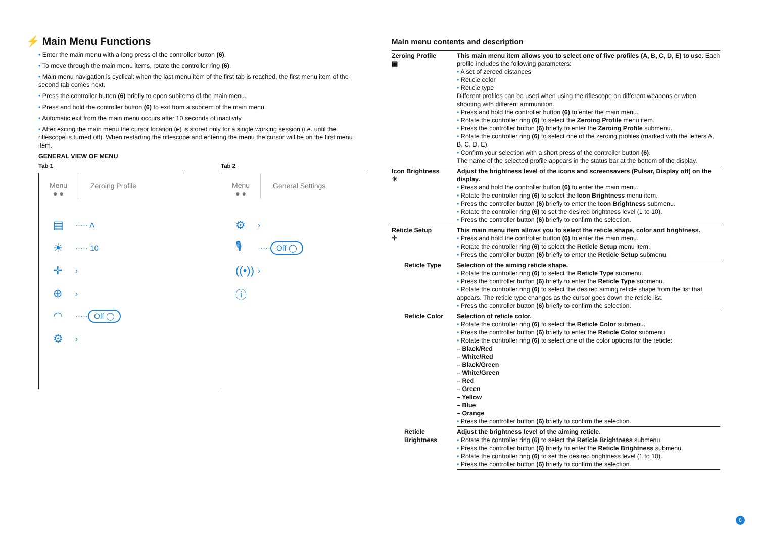⚡ Main Menu Functions
• Enter the main menu with a long press of the controller button (6).
• To move through the main menu items, rotate the controller ring (6).
• Main menu navigation is cyclical: when the last menu item of the first tab is reached, the first menu item of the second tab comes next.
• Press the controller button (6) briefly to open subitems of the main menu.
• Press and hold the controller button (6) to exit from a subitem of the main menu.
• Automatic exit from the main menu occurs after 10 seconds of inactivity.
• After exiting the main menu the cursor location (▸) is stored only for a single working session (i.e. until the riflescope is turned off). When restarting the riflescope and entering the menu the cursor will be on the first menu item.
GENERAL VIEW OF MENU
Tab 1
Menu
● ●
Zeroing Profile
▤ ····· A
☀ ····· 10
✛ ›
⊕ ›
◠ ····· Off ◯
⚙ ›
Tab 2
Menu
● ●
General Settings
⚙ ›
🎙 ····· Off ◯
((•)) ›
ⓘ
Main menu contents and description
| Zeroing Profile ▤ | This main menu item allows you to select one of five profiles (A, B, C, D, E) to use. Each profile includes the following parameters: • A set of zeroed distances • Reticle color • Reticle type Different profiles can be used when using the riflescope on different weapons or when shooting with different ammunition. • Press and hold the controller button (6) to enter the main menu. • Rotate the controller ring (6) to select the Zeroing Profile menu item. • Press the controller button (6) briefly to enter the Zeroing Profile submenu. • Rotate the controller ring (6) to select one of the zeroing profiles (marked with the letters A, B, C, D, E). • Confirm your selection with a short press of the controller button (6) . The name of the selected profile appears in the status bar at the bottom of the display. |
| Icon Brightness ☀ | Adjust the brightness level of the icons and screensavers (Pulsar, Display off) on the display. • Press and hold the controller button (6) to enter the main menu. • Rotate the controller ring (6) to select the Icon Brightness menu item. • Press the controller button (6) briefly to enter the Icon Brightness submenu. • Rotate the controller ring (6) to set the desired brightness level (1 to 10). • Press the controller button (6) briefly to confirm the selection. |
| Reticle Setup ✛ | This main menu item allows you to select the reticle shape, color and brightness. • Press and hold the controller button (6) to enter the main menu. • Rotate the controller ring (6) to select the Reticle Setup menu item. • Press the controller button (6) briefly to enter the Reticle Setup submenu. |
| Reticle Type | Selection of the aiming reticle shape. • Rotate the controller ring (6) to select the Reticle Type submenu. • Press the controller button (6) briefly to enter the Reticle Type submenu. • Rotate the controller ring (6) to select the desired aiming reticle shape from the list that appears. The reticle type changes as the cursor goes down the reticle list. • Press the controller button (6) briefly to confirm the selection. |
| Reticle Color | Selection of reticle color. • Rotate the controller ring (6) to select the Reticle Color submenu. • Press the controller button (6) briefly to enter the Reticle Color submenu. • Rotate the controller ring (6) to select one of the color options for the reticle: – Black/Red – White/Red – Black/Green – White/Green – Red – Green – Yellow – Blue – Orange • Press the controller button (6) briefly to confirm the selection. |
| Reticle Brightness | Adjust the brightness level of the aiming reticle. • Rotate the controller ring (6) to select the Reticle Brightness submenu. • Press the controller button (6) briefly to enter the Reticle Brightness submenu. • Rotate the controller ring (6) to set the desired brightness level (1 to 10). • Press the controller button (6) briefly to confirm the selection. |
8